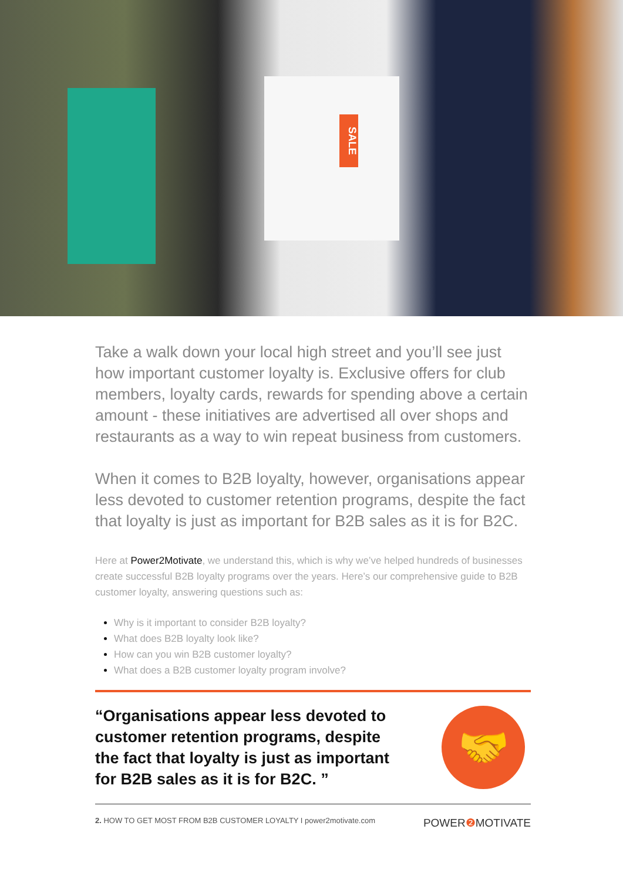SALE
Take a walk down your local high street and you’ll see just how important customer loyalty is. Exclusive offers for club members, loyalty cards, rewards for spending above a certain amount - these initiatives are advertised all over shops and restaurants as a way to win repeat business from customers.
When it comes to B2B loyalty, however, organisations appear less devoted to customer retention programs, despite the fact that loyalty is just as important for B2B sales as it is for B2C.
Here at Power2Motivate, we understand this, which is why we’ve helped hundreds of businesses create successful B2B loyalty programs over the years. Here’s our comprehensive guide to B2B customer loyalty, answering questions such as:
Why is it important to consider B2B loyalty?
What does B2B loyalty look like?
How can you win B2B customer loyalty?
What does a B2B customer loyalty program involve?
“Organisations appear less devoted to customer retention programs, despite the fact that loyalty is just as important for B2B sales as it is for B2C. ”
🤝
2. HOW TO GET MOST FROM B2B CUSTOMER LOYALTY I power2motivate.com
POWER❷ MOTIVATE